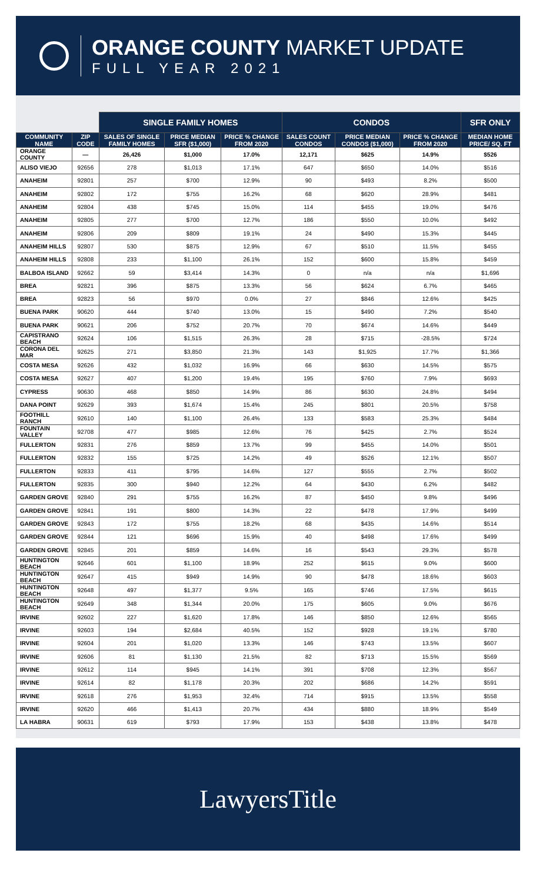ORANGE COUNTY MARKET UPDATE
FULL YEAR 2021
| | | SINGLE FAMILY HOMES | | | CONDOS | | | SFR ONLY |
| --- | --- | --- | --- | --- | --- | --- | --- | --- |
| COMMUNITY NAME | ZIP CODE | SALES OF SINGLE FAMILY HOMES | PRICE MEDIAN SFR ($1,000) | PRICE % CHANGE FROM 2020 | SALES COUNT CONDOS | PRICE MEDIAN CONDOS ($1,000) | PRICE % CHANGE FROM 2020 | MEDIAN HOME PRICE/ SQ. FT |
| ORANGE COUNTY | — | 26,426 | $1,000 | 17.0% | 12,171 | $625 | 14.9% | $526 |
| ALISO VIEJO | 92656 | 278 | $1,013 | 17.1% | 647 | $650 | 14.0% | $516 |
| ANAHEIM | 92801 | 257 | $700 | 12.9% | 90 | $493 | 8.2% | $500 |
| ANAHEIM | 92802 | 172 | $755 | 16.2% | 68 | $620 | 28.9% | $481 |
| ANAHEIM | 92804 | 438 | $745 | 15.0% | 114 | $455 | 19.0% | $476 |
| ANAHEIM | 92805 | 277 | $700 | 12.7% | 186 | $550 | 10.0% | $492 |
| ANAHEIM | 92806 | 209 | $809 | 19.1% | 24 | $490 | 15.3% | $445 |
| ANAHEIM HILLS | 92807 | 530 | $875 | 12.9% | 67 | $510 | 11.5% | $455 |
| ANAHEIM HILLS | 92808 | 233 | $1,100 | 26.1% | 152 | $600 | 15.8% | $459 |
| BALBOA ISLAND | 92662 | 59 | $3,414 | 14.3% | 0 | n/a | n/a | $1,696 |
| BREA | 92821 | 396 | $875 | 13.3% | 56 | $624 | 6.7% | $465 |
| BREA | 92823 | 56 | $970 | 0.0% | 27 | $846 | 12.6% | $425 |
| BUENA PARK | 90620 | 444 | $740 | 13.0% | 15 | $490 | 7.2% | $540 |
| BUENA PARK | 90621 | 206 | $752 | 20.7% | 70 | $674 | 14.6% | $449 |
| CAPISTRANO BEACH | 92624 | 106 | $1,515 | 26.3% | 28 | $715 | -28.5% | $724 |
| CORONA DEL MAR | 92625 | 271 | $3,850 | 21.3% | 143 | $1,925 | 17.7% | $1,366 |
| COSTA MESA | 92626 | 432 | $1,032 | 16.9% | 66 | $630 | 14.5% | $575 |
| COSTA MESA | 92627 | 407 | $1,200 | 19.4% | 195 | $760 | 7.9% | $693 |
| CYPRESS | 90630 | 468 | $850 | 14.9% | 86 | $630 | 24.8% | $494 |
| DANA POINT | 92629 | 393 | $1,674 | 15.4% | 245 | $801 | 20.5% | $758 |
| FOOTHILL RANCH | 92610 | 140 | $1,100 | 26.4% | 133 | $583 | 25.3% | $484 |
| FOUNTAIN VALLEY | 92708 | 477 | $985 | 12.6% | 76 | $425 | 2.7% | $524 |
| FULLERTON | 92831 | 276 | $859 | 13.7% | 99 | $455 | 14.0% | $501 |
| FULLERTON | 92832 | 155 | $725 | 14.2% | 49 | $526 | 12.1% | $507 |
| FULLERTON | 92833 | 411 | $795 | 14.6% | 127 | $555 | 2.7% | $502 |
| FULLERTON | 92835 | 300 | $940 | 12.2% | 64 | $430 | 6.2% | $482 |
| GARDEN GROVE | 92840 | 291 | $755 | 16.2% | 87 | $450 | 9.8% | $496 |
| GARDEN GROVE | 92841 | 191 | $800 | 14.3% | 22 | $478 | 17.9% | $499 |
| GARDEN GROVE | 92843 | 172 | $755 | 18.2% | 68 | $435 | 14.6% | $514 |
| GARDEN GROVE | 92844 | 121 | $696 | 15.9% | 40 | $498 | 17.6% | $499 |
| GARDEN GROVE | 92845 | 201 | $859 | 14.6% | 16 | $543 | 29.3% | $578 |
| HUNTINGTON BEACH | 92646 | 601 | $1,100 | 18.9% | 252 | $615 | 9.0% | $600 |
| HUNTINGTON BEACH | 92647 | 415 | $949 | 14.9% | 90 | $478 | 18.6% | $603 |
| HUNTINGTON BEACH | 92648 | 497 | $1,377 | 9.5% | 165 | $746 | 17.5% | $615 |
| HUNTINGTON BEACH | 92649 | 348 | $1,344 | 20.0% | 175 | $605 | 9.0% | $676 |
| IRVINE | 92602 | 227 | $1,620 | 17.8% | 146 | $850 | 12.6% | $565 |
| IRVINE | 92603 | 194 | $2,684 | 40.5% | 152 | $928 | 19.1% | $780 |
| IRVINE | 92604 | 201 | $1,020 | 13.3% | 146 | $743 | 13.5% | $607 |
| IRVINE | 92606 | 81 | $1,130 | 21.5% | 82 | $713 | 15.5% | $569 |
| IRVINE | 92612 | 114 | $945 | 14.1% | 391 | $708 | 12.3% | $567 |
| IRVINE | 92614 | 82 | $1,178 | 20.3% | 202 | $686 | 14.2% | $591 |
| IRVINE | 92618 | 276 | $1,953 | 32.4% | 714 | $915 | 13.5% | $558 |
| IRVINE | 92620 | 466 | $1,413 | 20.7% | 434 | $880 | 18.9% | $549 |
| LA HABRA | 90631 | 619 | $793 | 17.9% | 153 | $438 | 13.8% | $478 |
LawyersTitle